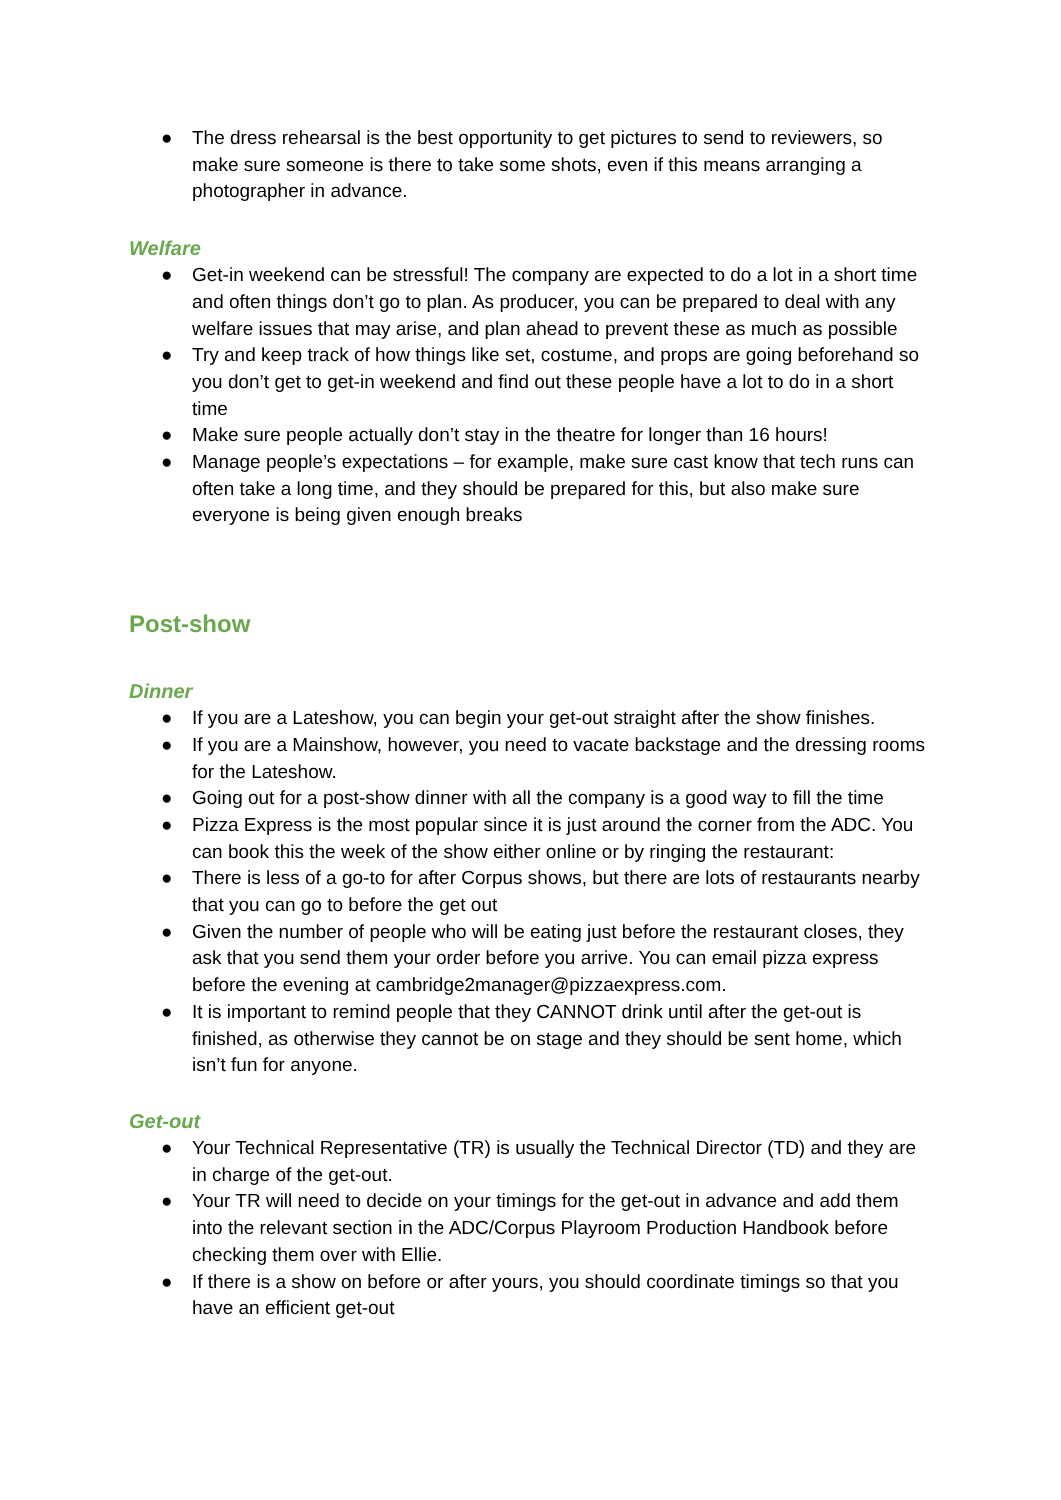● The dress rehearsal is the best opportunity to get pictures to send to reviewers, so make sure someone is there to take some shots, even if this means arranging a photographer in advance.
Welfare
● Get-in weekend can be stressful! The company are expected to do a lot in a short time and often things don’t go to plan. As producer, you can be prepared to deal with any welfare issues that may arise, and plan ahead to prevent these as much as possible
● Try and keep track of how things like set, costume, and props are going beforehand so you don’t get to get-in weekend and find out these people have a lot to do in a short time
● Make sure people actually don’t stay in the theatre for longer than 16 hours!
● Manage people’s expectations – for example, make sure cast know that tech runs can often take a long time, and they should be prepared for this, but also make sure everyone is being given enough breaks
Post-show
Dinner
● If you are a Lateshow, you can begin your get-out straight after the show finishes.
● If you are a Mainshow, however, you need to vacate backstage and the dressing rooms for the Lateshow.
● Going out for a post-show dinner with all the company is a good way to fill the time
● Pizza Express is the most popular since it is just around the corner from the ADC. You can book this the week of the show either online or by ringing the restaurant:
● There is less of a go-to for after Corpus shows, but there are lots of restaurants nearby that you can go to before the get out
● Given the number of people who will be eating just before the restaurant closes, they ask that you send them your order before you arrive. You can email pizza express before the evening at cambridge2manager@pizzaexpress.com.
● It is important to remind people that they CANNOT drink until after the get-out is finished, as otherwise they cannot be on stage and they should be sent home, which isn’t fun for anyone.
Get-out
● Your Technical Representative (TR) is usually the Technical Director (TD) and they are in charge of the get-out.
● Your TR will need to decide on your timings for the get-out in advance and add them into the relevant section in the ADC/Corpus Playroom Production Handbook before checking them over with Ellie.
● If there is a show on before or after yours, you should coordinate timings so that you have an efficient get-out